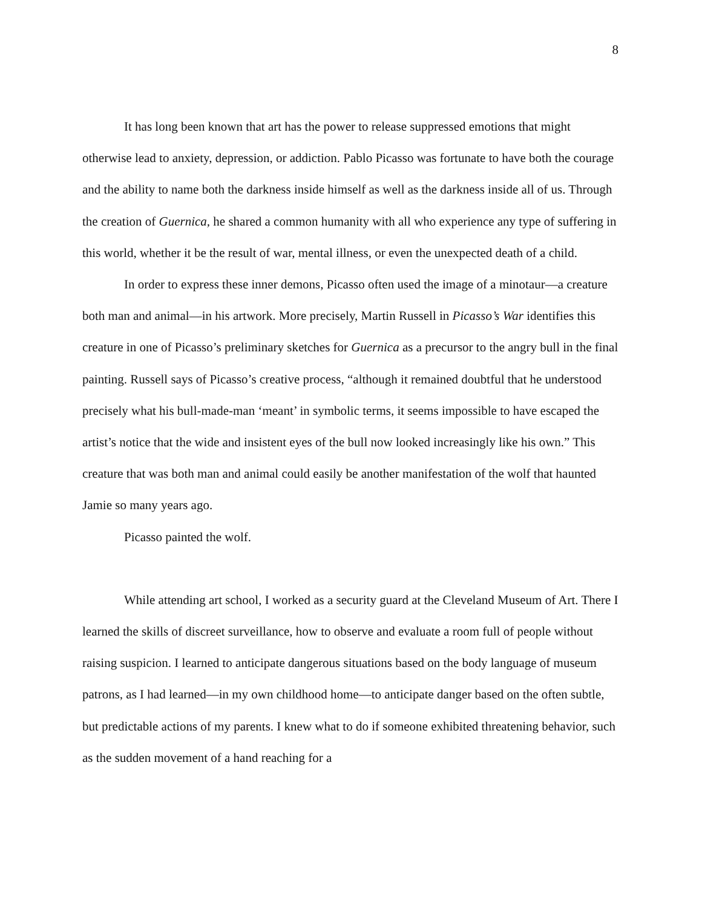8
It has long been known that art has the power to release suppressed emotions that might otherwise lead to anxiety, depression, or addiction. Pablo Picasso was fortunate to have both the courage and the ability to name both the darkness inside himself as well as the darkness inside all of us. Through the creation of Guernica, he shared a common humanity with all who experience any type of suffering in this world, whether it be the result of war, mental illness, or even the unexpected death of a child.
In order to express these inner demons, Picasso often used the image of a minotaur—a creature both man and animal—in his artwork. More precisely, Martin Russell in Picasso’s War identifies this creature in one of Picasso’s preliminary sketches for Guernica as a precursor to the angry bull in the final painting. Russell says of Picasso’s creative process, “although it remained doubtful that he understood precisely what his bull-made-man ‘meant’ in symbolic terms, it seems impossible to have escaped the artist’s notice that the wide and insistent eyes of the bull now looked increasingly like his own.” This creature that was both man and animal could easily be another manifestation of the wolf that haunted Jamie so many years ago.
Picasso painted the wolf.
While attending art school, I worked as a security guard at the Cleveland Museum of Art. There I learned the skills of discreet surveillance, how to observe and evaluate a room full of people without raising suspicion. I learned to anticipate dangerous situations based on the body language of museum patrons, as I had learned—in my own childhood home—to anticipate danger based on the often subtle, but predictable actions of my parents. I knew what to do if someone exhibited threatening behavior, such as the sudden movement of a hand reaching for a